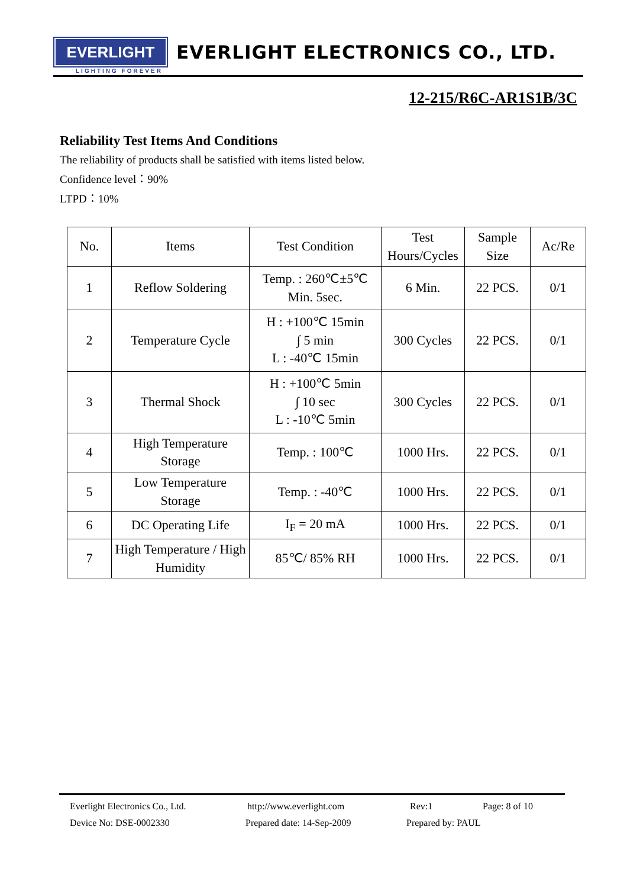EVERLIGHT
LIGHTING FOREVER
EVERLIGHT ELECTRONICS CO., LTD.
12-215/R6C-AR1S1B/3C
Reliability Test Items And Conditions
The reliability of products shall be satisfied with items listed below.
Confidence level：90%
LTPD：10%
| No. | Items | Test Condition | Test Hours/Cycles | Sample Size | Ac/Re |
| --- | --- | --- | --- | --- | --- |
| 1 | Reflow Soldering | Temp. : 260℃±5℃ Min. 5sec. | 6 Min. | 22 PCS. | 0/1 |
| 2 | Temperature Cycle | H : +100℃ 15min ∫ 5 min L : -40℃ 15min | 300 Cycles | 22 PCS. | 0/1 |
| 3 | Thermal Shock | H : +100℃ 5min ∫ 10 sec L : -10℃ 5min | 300 Cycles | 22 PCS. | 0/1 |
| 4 | High Temperature Storage | Temp. : 100℃ | 1000 Hrs. | 22 PCS. | 0/1 |
| 5 | Low Temperature Storage | Temp. : -40℃ | 1000 Hrs. | 22 PCS. | 0/1 |
| 6 | DC Operating Life | I<sub>F</sub> = 20 mA | 1000 Hrs. | 22 PCS. | 0/1 |
| 7 | High Temperature / High Humidity | 85℃/ 85% RH | 1000 Hrs. | 22 PCS. | 0/1 |
Everlight Electronics Co., Ltd. http://www.everlight.com Rev:1 Page: 8 of 10
Device No: DSE-0002330 Prepared date: 14-Sep-2009 Prepared by: PAUL